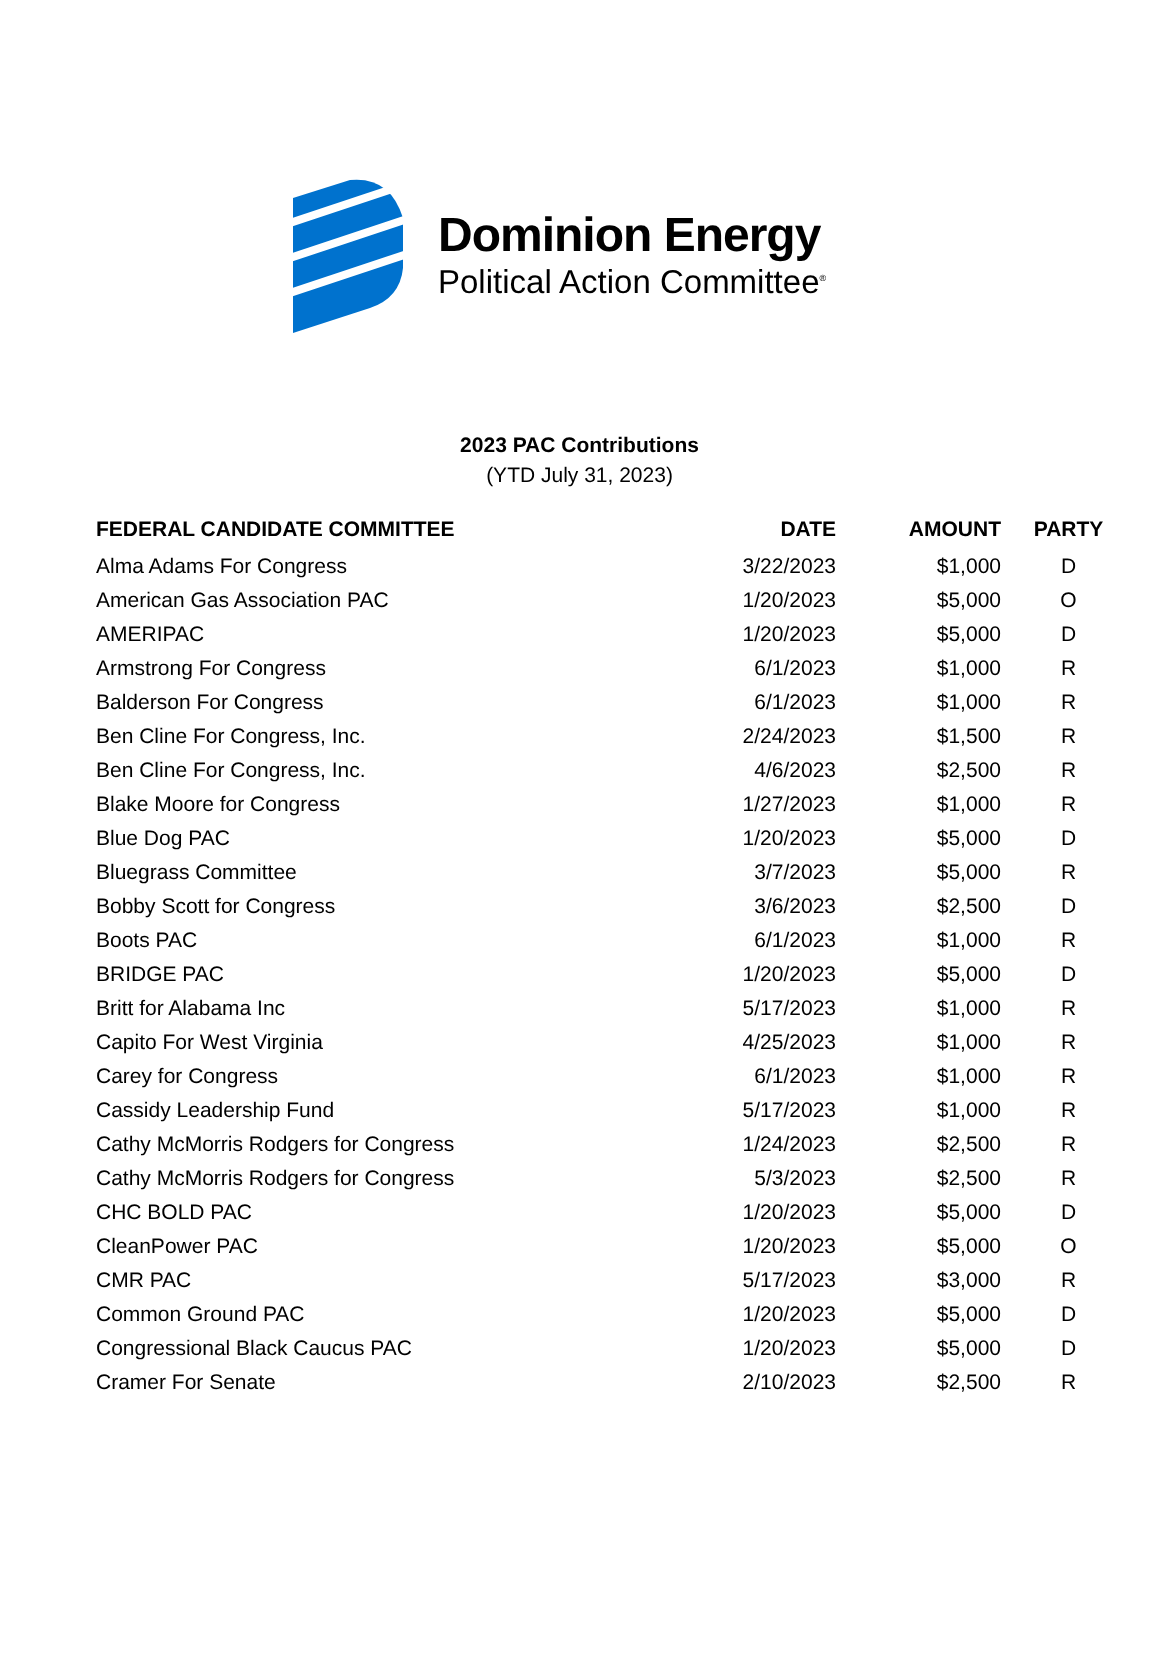Dominion Energy
Political Action Committee<sup>®</sup>
2023 PAC Contributions
(YTD July 31, 2023)
| FEDERAL CANDIDATE COMMITTEE | DATE | AMOUNT | PARTY |
| --- | --- | --- | --- |
| Alma Adams For Congress | 3/22/2023 | $1,000 | D |
| American Gas Association PAC | 1/20/2023 | $5,000 | O |
| AMERIPAC | 1/20/2023 | $5,000 | D |
| Armstrong For Congress | 6/1/2023 | $1,000 | R |
| Balderson For Congress | 6/1/2023 | $1,000 | R |
| Ben Cline For Congress, Inc. | 2/24/2023 | $1,500 | R |
| Ben Cline For Congress, Inc. | 4/6/2023 | $2,500 | R |
| Blake Moore for Congress | 1/27/2023 | $1,000 | R |
| Blue Dog PAC | 1/20/2023 | $5,000 | D |
| Bluegrass Committee | 3/7/2023 | $5,000 | R |
| Bobby Scott for Congress | 3/6/2023 | $2,500 | D |
| Boots PAC | 6/1/2023 | $1,000 | R |
| BRIDGE PAC | 1/20/2023 | $5,000 | D |
| Britt for Alabama Inc | 5/17/2023 | $1,000 | R |
| Capito For West Virginia | 4/25/2023 | $1,000 | R |
| Carey for Congress | 6/1/2023 | $1,000 | R |
| Cassidy Leadership Fund | 5/17/2023 | $1,000 | R |
| Cathy McMorris Rodgers for Congress | 1/24/2023 | $2,500 | R |
| Cathy McMorris Rodgers for Congress | 5/3/2023 | $2,500 | R |
| CHC BOLD PAC | 1/20/2023 | $5,000 | D |
| CleanPower PAC | 1/20/2023 | $5,000 | O |
| CMR PAC | 5/17/2023 | $3,000 | R |
| Common Ground PAC | 1/20/2023 | $5,000 | D |
| Congressional Black Caucus PAC | 1/20/2023 | $5,000 | D |
| Cramer For Senate | 2/10/2023 | $2,500 | R |